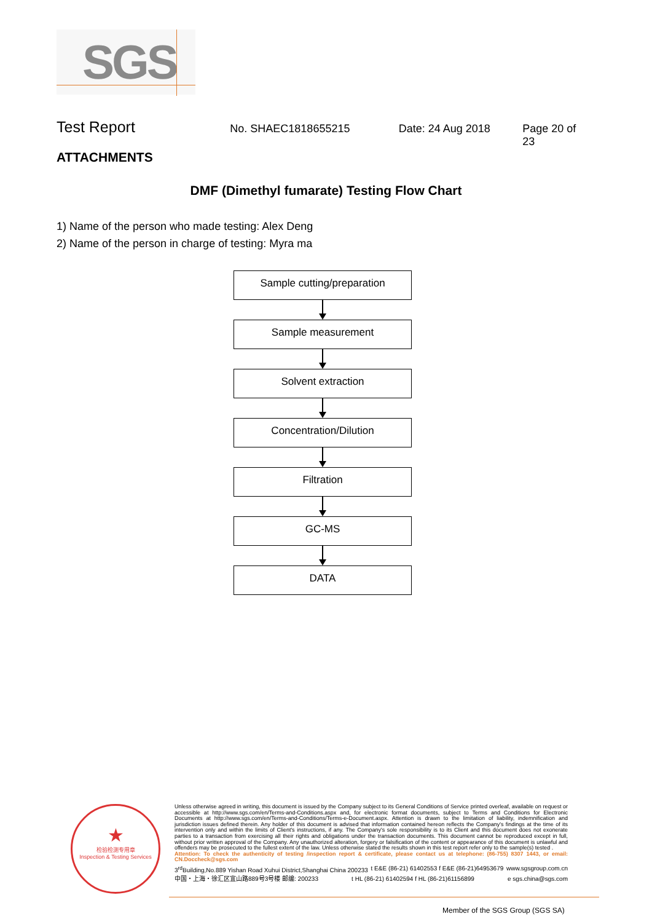SGS
Test Report No. SHAEC1818655215 Date: 24 Aug 2018 Page 20 of 23
ATTACHMENTS
DMF (Dimethyl fumarate) Testing Flow Chart
1) Name of the person who made testing: Alex Deng
2) Name of the person in charge of testing: Myra ma
Sample cutting/preparation
Sample measurement
Solvent extraction
Concentration/Dilution
Filtration
GC-MS
DATA
★
检验检测专用章
Inspection & Testing Services
Unless otherwise agreed in writing, this document is issued by the Company subject to its General Conditions of Service printed overleaf, available on request or accessible at http://www.sgs.com/en/Terms-and-Conditions.aspx and, for electronic format documents, subject to Terms and Conditions for Electronic Documents at http://www.sgs.com/en/Terms-and-Conditions/Terms-e-Document.aspx. Attention is drawn to the limitation of liability, indemnification and jurisdiction issues defined therein. Any holder of this document is advised that information contained hereon reflects the Company's findings at the time of its intervention only and within the limits of Client's instructions, if any. The Company's sole responsibility is to its Client and this document does not exonerate parties to a transaction from exercising all their rights and obligations under the transaction documents. This document cannot be reproduced except in full, without prior written approval of the Company. Any unauthorized alteration, forgery or falsification of the content or appearance of this document is unlawful and offenders may be prosecuted to the fullest extent of the law. Unless otherwise stated the results shown in this test report refer only to the sample(s) tested .
Attention: To check the authenticity of testing /inspection report & certificate, please contact us at telephone: (86-755) 8307 1443, or email: CN.Doccheck@sgs.com
3<sup>rd</sup>Building,No.889 Yishan Road Xuhui District,Shanghai China 200233 t E&E (86-21) 61402553 f E&E (86-21)64953679 www.sgsgroup.com.cn
中国・上海・徐汇区宜山路889号3号楼 邮编: 200233 t HL (86-21) 61402594 f HL (86-21)61156899 e sgs.china@sgs.com
Member of the SGS Group (SGS SA)